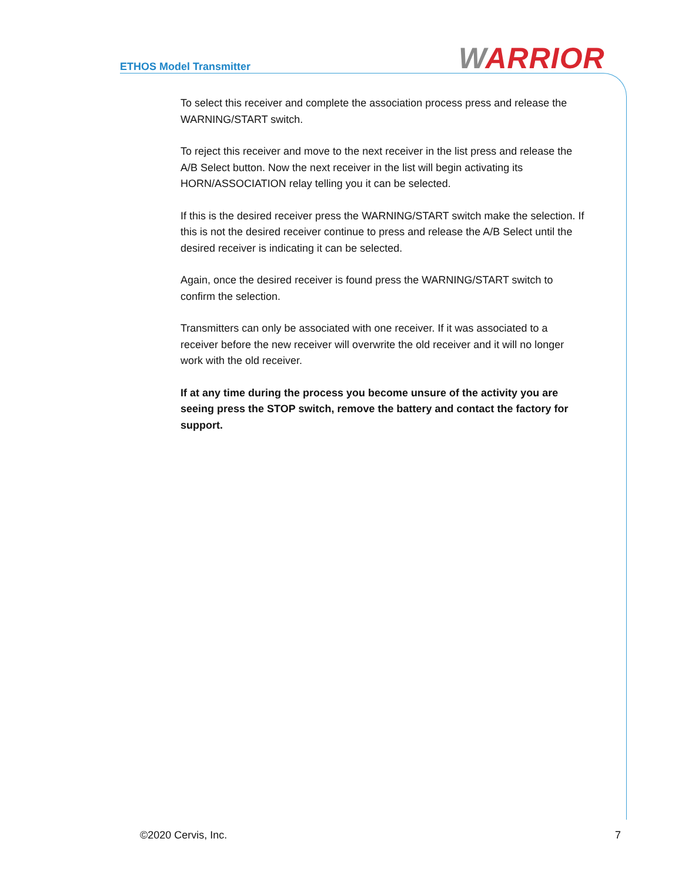ETHOS Model Transmitter WARRIOR
To select this receiver and complete the association process press and release the WARNING/START switch.
To reject this receiver and move to the next receiver in the list press and release the A/B Select button. Now the next receiver in the list will begin activating its HORN/ASSOCIATION relay telling you it can be selected.
If this is the desired receiver press the WARNING/START switch make the selection. If this is not the desired receiver continue to press and release the A/B Select until the desired receiver is indicating it can be selected.
Again, once the desired receiver is found press the WARNING/START switch to confirm the selection.
Transmitters can only be associated with one receiver. If it was associated to a receiver before the new receiver will overwrite the old receiver and it will no longer work with the old receiver.
If at any time during the process you become unsure of the activity you are seeing press the STOP switch, remove the battery and contact the factory for support.
©2020 Cervis, Inc. 7